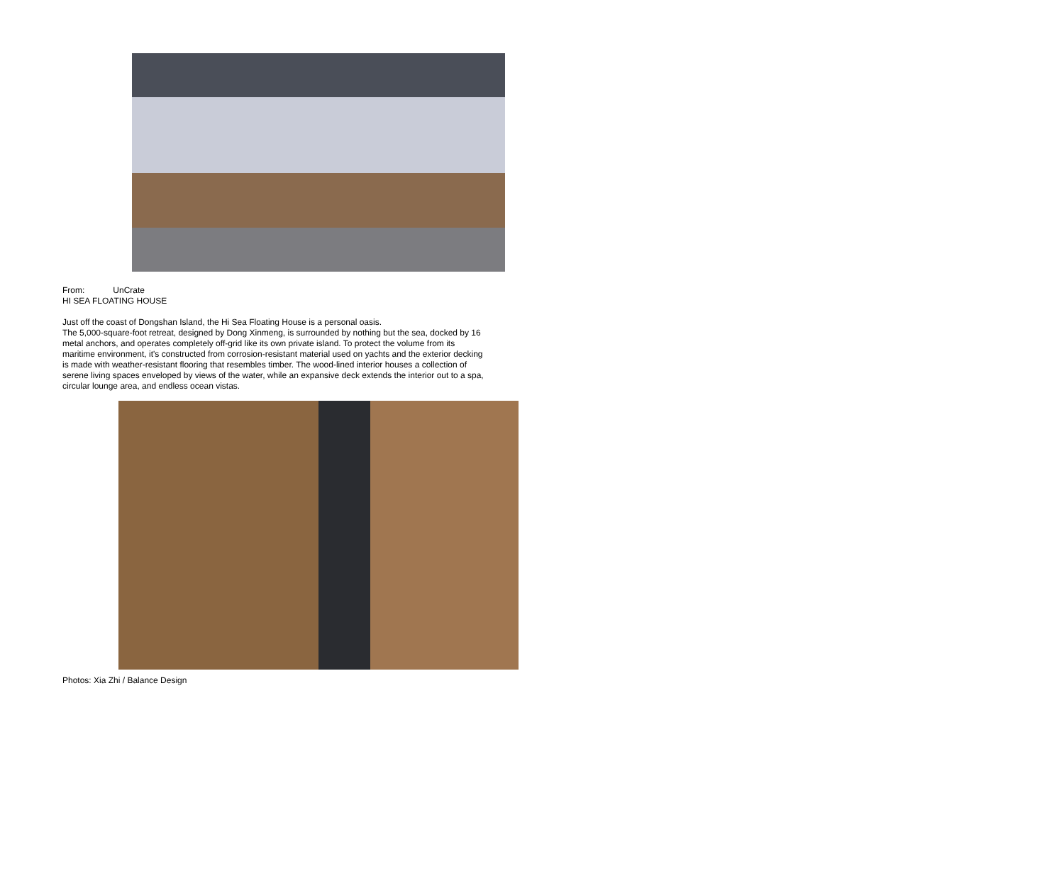From: UnCrate
HI SEA FLOATING HOUSE
Just off the coast of Dongshan Island, the Hi Sea Floating House is a personal oasis.
The 5,000-square-foot retreat, designed by Dong Xinmeng, is surrounded by nothing but the sea, docked by 16 metal anchors, and operates completely off-grid like its own private island. To protect the volume from its maritime environment, it's constructed from corrosion-resistant material used on yachts and the exterior decking is made with weather-resistant flooring that resembles timber. The wood-lined interior houses a collection of serene living spaces enveloped by views of the water, while an expansive deck extends the interior out to a spa, circular lounge area, and endless ocean vistas.
Photos: Xia Zhi / Balance Design